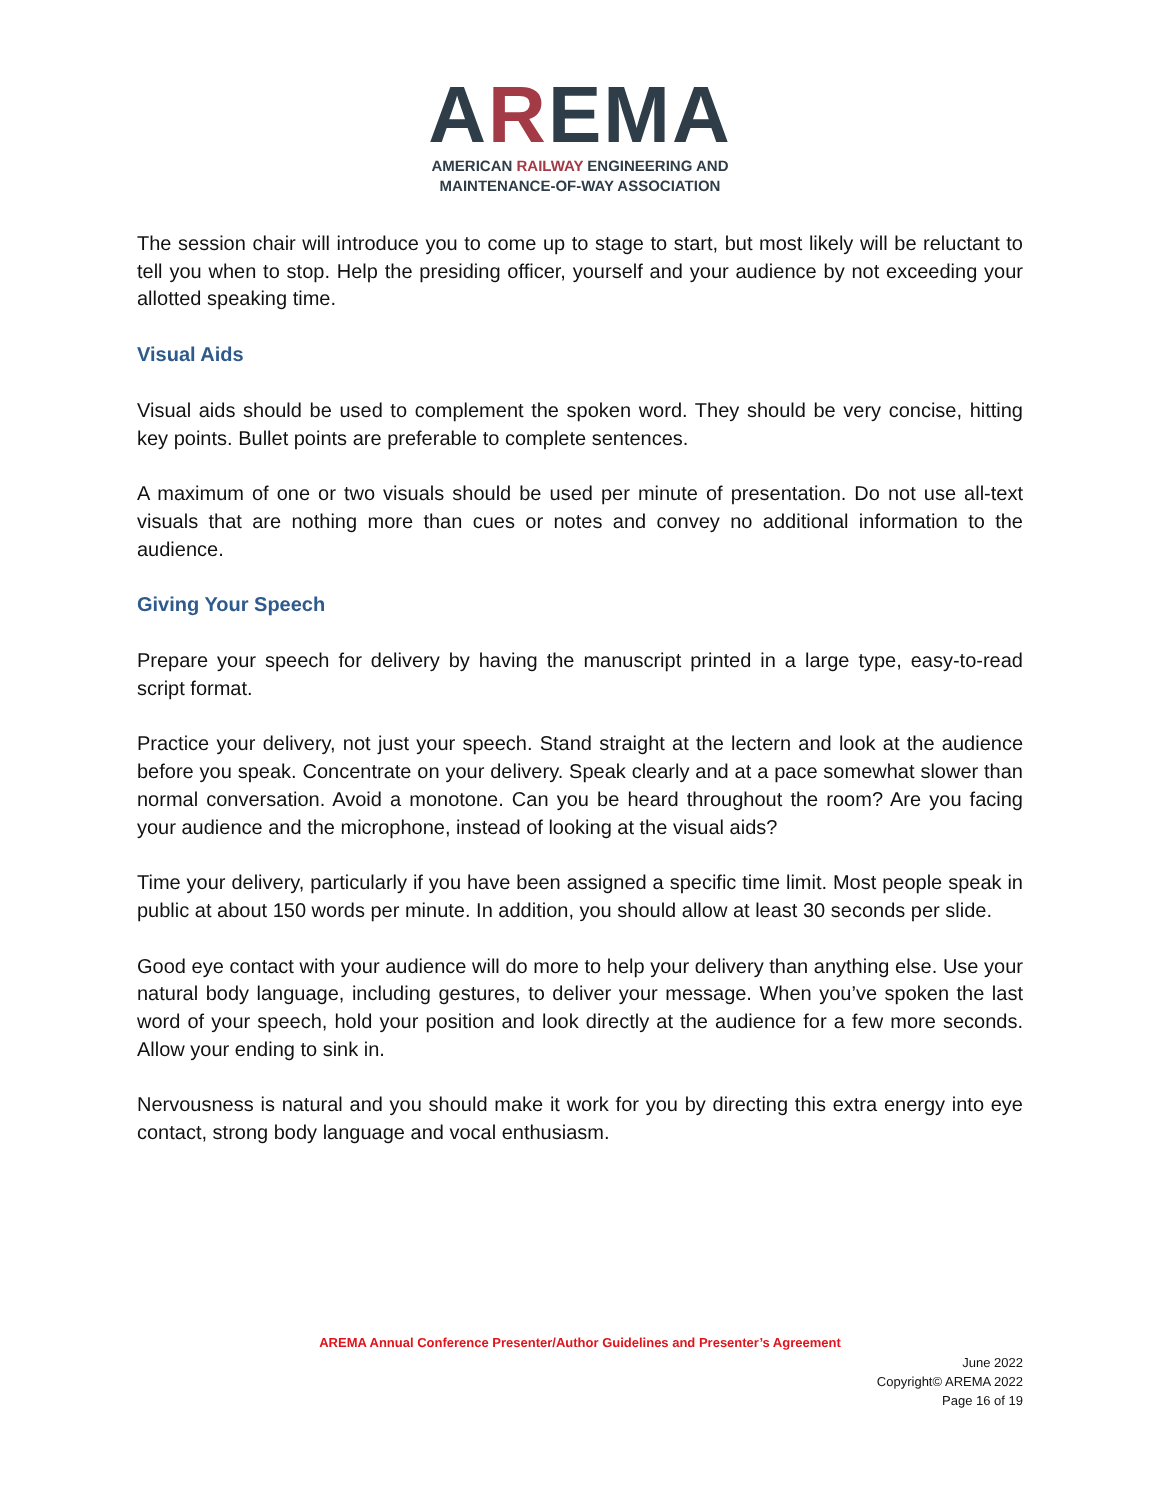AREMA
AMERICAN RAILWAY ENGINEERING AND
MAINTENANCE-OF-WAY ASSOCIATION
The session chair will introduce you to come up to stage to start, but most likely will be reluctant to tell you when to stop. Help the presiding officer, yourself and your audience by not exceeding your allotted speaking time.
Visual Aids
Visual aids should be used to complement the spoken word. They should be very concise, hitting key points. Bullet points are preferable to complete sentences.
A maximum of one or two visuals should be used per minute of presentation. Do not use all-text visuals that are nothing more than cues or notes and convey no additional information to the audience.
Giving Your Speech
Prepare your speech for delivery by having the manuscript printed in a large type, easy-to-read script format.
Practice your delivery, not just your speech. Stand straight at the lectern and look at the audience before you speak. Concentrate on your delivery. Speak clearly and at a pace somewhat slower than normal conversation. Avoid a monotone. Can you be heard throughout the room? Are you facing your audience and the microphone, instead of looking at the visual aids?
Time your delivery, particularly if you have been assigned a specific time limit. Most people speak in public at about 150 words per minute. In addition, you should allow at least 30 seconds per slide.
Good eye contact with your audience will do more to help your delivery than anything else. Use your natural body language, including gestures, to deliver your message. When you’ve spoken the last word of your speech, hold your position and look directly at the audience for a few more seconds. Allow your ending to sink in.
Nervousness is natural and you should make it work for you by directing this extra energy into eye contact, strong body language and vocal enthusiasm.
AREMA Annual Conference Presenter/Author Guidelines and Presenter’s Agreement
June 2022
Copyright© AREMA 2022
Page 16 of 19